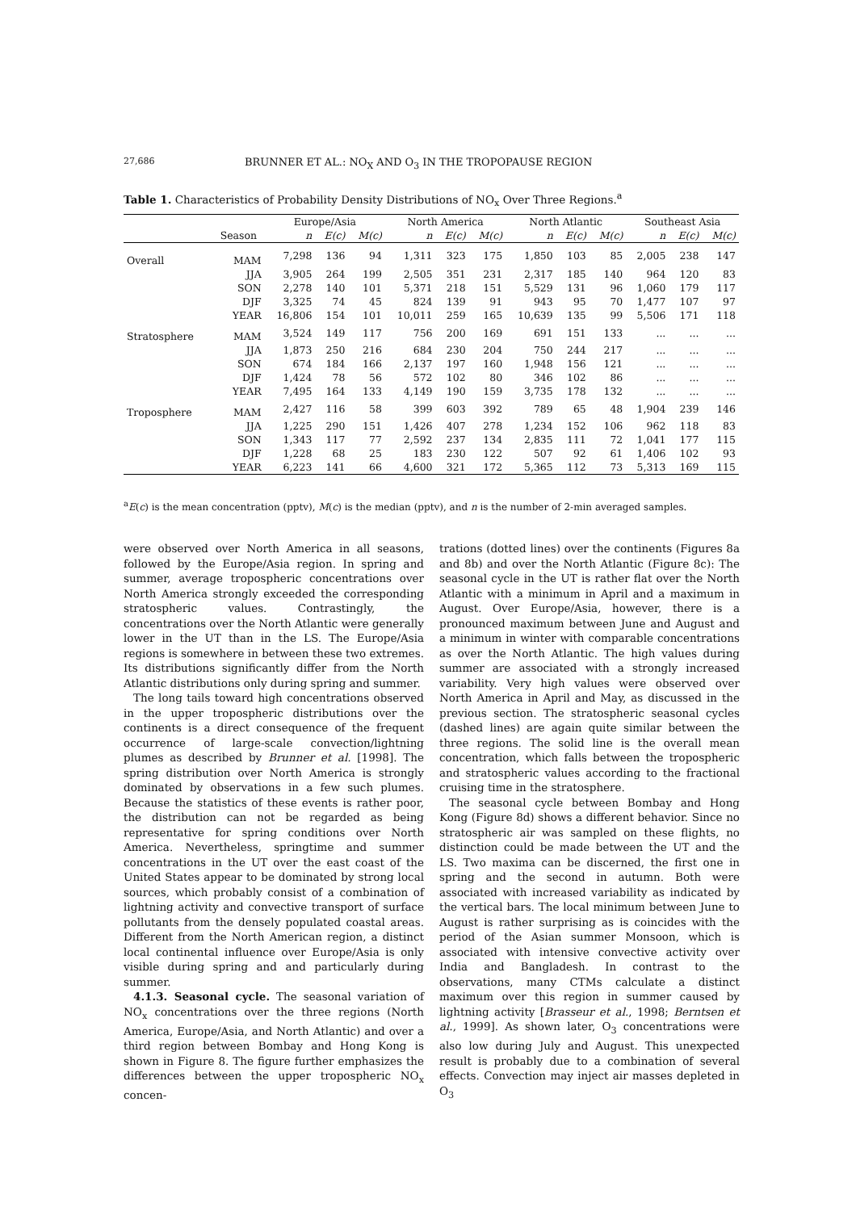27,686 BRUNNER ET AL.: NO<sub>X</sub> AND O<sub>3</sub> IN THE TROPOPAUSE REGION
Table 1. Characteristics of Probability Density Distributions of NO<sub>x</sub> Over Three Regions.<sup>a</sup>
| | | Europe/Asia | | | North America | | | North Atlantic | | | Southeast Asia | | |
| | Season | n | E(c) | M(c) | n | E(c) | M(c) | n | E(c) | M(c) | n | E(c) | M(c) |
| Overall | MAM | 7,298 | 136 | 94 | 1,311 | 323 | 175 | 1,850 | 103 | 85 | 2,005 | 238 | 147 |
| | JJA | 3,905 | 264 | 199 | 2,505 | 351 | 231 | 2,317 | 185 | 140 | 964 | 120 | 83 |
| | SON | 2,278 | 140 | 101 | 5,371 | 218 | 151 | 5,529 | 131 | 96 | 1,060 | 179 | 117 |
| | DJF | 3,325 | 74 | 45 | 824 | 139 | 91 | 943 | 95 | 70 | 1,477 | 107 | 97 |
| | YEAR | 16,806 | 154 | 101 | 10,011 | 259 | 165 | 10,639 | 135 | 99 | 5,506 | 171 | 118 |
| Stratosphere | MAM | 3,524 | 149 | 117 | 756 | 200 | 169 | 691 | 151 | 133 | ... | ... | ... |
| | JJA | 1,873 | 250 | 216 | 684 | 230 | 204 | 750 | 244 | 217 | ... | ... | ... |
| | SON | 674 | 184 | 166 | 2,137 | 197 | 160 | 1,948 | 156 | 121 | ... | ... | ... |
| | DJF | 1,424 | 78 | 56 | 572 | 102 | 80 | 346 | 102 | 86 | ... | ... | ... |
| | YEAR | 7,495 | 164 | 133 | 4,149 | 190 | 159 | 3,735 | 178 | 132 | ... | ... | ... |
| Troposphere | MAM | 2,427 | 116 | 58 | 399 | 603 | 392 | 789 | 65 | 48 | 1,904 | 239 | 146 |
| | JJA | 1,225 | 290 | 151 | 1,426 | 407 | 278 | 1,234 | 152 | 106 | 962 | 118 | 83 |
| | SON | 1,343 | 117 | 77 | 2,592 | 237 | 134 | 2,835 | 111 | 72 | 1,041 | 177 | 115 |
| | DJF | 1,228 | 68 | 25 | 183 | 230 | 122 | 507 | 92 | 61 | 1,406 | 102 | 93 |
| | YEAR | 6,223 | 141 | 66 | 4,600 | 321 | 172 | 5,365 | 112 | 73 | 5,313 | 169 | 115 |
<sup>a</sup> E(c) is the mean concentration (pptv), M(c) is the median (pptv), and n is the number of 2-min averaged samples.
were observed over North America in all seasons, followed by the Europe/Asia region. In spring and summer, average tropospheric concentrations over North America strongly exceeded the corresponding stratospheric values. Contrastingly, the concentrations over the North Atlantic were generally lower in the UT than in the LS. The Europe/Asia regions is somewhere in between these two extremes. Its distributions significantly differ from the North Atlantic distributions only during spring and summer.
The long tails toward high concentrations observed in the upper tropospheric distributions over the continents is a direct consequence of the frequent occurrence of large-scale convection/lightning plumes as described by Brunner et al. [1998]. The spring distribution over North America is strongly dominated by observations in a few such plumes. Because the statistics of these events is rather poor, the distribution can not be regarded as being representative for spring conditions over North America. Nevertheless, springtime and summer concentrations in the UT over the east coast of the United States appear to be dominated by strong local sources, which probably consist of a combination of lightning activity and convective transport of surface pollutants from the densely populated coastal areas. Different from the North American region, a distinct local continental influence over Europe/Asia is only visible during spring and and particularly during summer.
4.1.3. Seasonal cycle. The seasonal variation of NO<sub>x</sub> concentrations over the three regions (North America, Europe/Asia, and North Atlantic) and over a third region between Bombay and Hong Kong is shown in Figure 8. The figure further emphasizes the differences between the upper tropospheric NO<sub>x</sub> concen-
trations (dotted lines) over the continents (Figures 8a and 8b) and over the North Atlantic (Figure 8c): The seasonal cycle in the UT is rather flat over the North Atlantic with a minimum in April and a maximum in August. Over Europe/Asia, however, there is a pronounced maximum between June and August and a minimum in winter with comparable concentrations as over the North Atlantic. The high values during summer are associated with a strongly increased variability. Very high values were observed over North America in April and May, as discussed in the previous section. The stratospheric seasonal cycles (dashed lines) are again quite similar between the three regions. The solid line is the overall mean concentration, which falls between the tropospheric and stratospheric values according to the fractional cruising time in the stratosphere.
The seasonal cycle between Bombay and Hong Kong (Figure 8d) shows a different behavior. Since no stratospheric air was sampled on these flights, no distinction could be made between the UT and the LS. Two maxima can be discerned, the first one in spring and the second in autumn. Both were associated with increased variability as indicated by the vertical bars. The local minimum between June to August is rather surprising as is coincides with the period of the Asian summer Monsoon, which is associated with intensive convective activity over India and Bangladesh. In contrast to the observations, many CTMs calculate a distinct maximum over this region in summer caused by lightning activity [Brasseur et al., 1998; Berntsen et al., 1999]. As shown later, O<sub>3</sub> concentrations were also low during July and August. This unexpected result is probably due to a combination of several effects. Convection may inject air masses depleted in O<sub>3</sub>